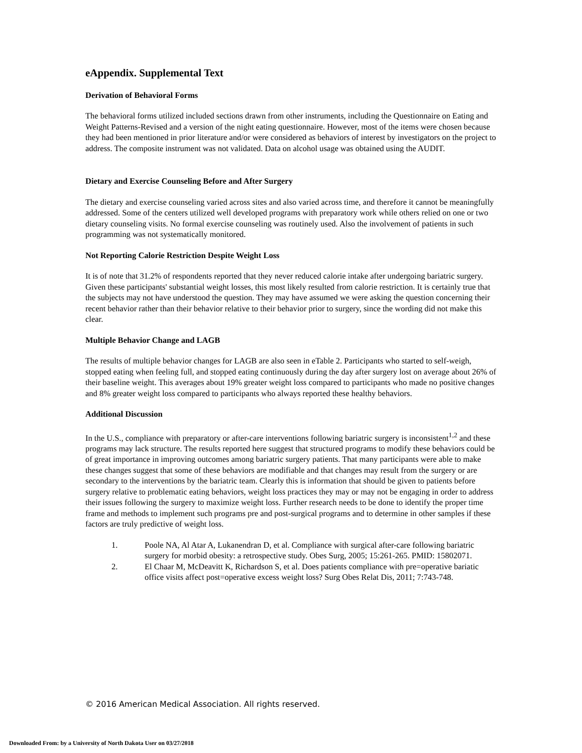eAppendix. Supplemental Text
Derivation of Behavioral Forms
The behavioral forms utilized included sections drawn from other instruments, including the Questionnaire on Eating and Weight Patterns-Revised and a version of the night eating questionnaire. However, most of the items were chosen because they had been mentioned in prior literature and/or were considered as behaviors of interest by investigators on the project to address. The composite instrument was not validated. Data on alcohol usage was obtained using the AUDIT.
Dietary and Exercise Counseling Before and After Surgery
The dietary and exercise counseling varied across sites and also varied across time, and therefore it cannot be meaningfully addressed. Some of the centers utilized well developed programs with preparatory work while others relied on one or two dietary counseling visits. No formal exercise counseling was routinely used. Also the involvement of patients in such programming was not systematically monitored.
Not Reporting Calorie Restriction Despite Weight Loss
It is of note that 31.2% of respondents reported that they never reduced calorie intake after undergoing bariatric surgery. Given these participants' substantial weight losses, this most likely resulted from calorie restriction. It is certainly true that the subjects may not have understood the question. They may have assumed we were asking the question concerning their recent behavior rather than their behavior relative to their behavior prior to surgery, since the wording did not make this clear.
Multiple Behavior Change and LAGB
The results of multiple behavior changes for LAGB are also seen in eTable 2. Participants who started to self-weigh, stopped eating when feeling full, and stopped eating continuously during the day after surgery lost on average about 26% of their baseline weight. This averages about 19% greater weight loss compared to participants who made no positive changes and 8% greater weight loss compared to participants who always reported these healthy behaviors.
Additional Discussion
In the U.S., compliance with preparatory or after-care interventions following bariatric surgery is inconsistent<sup>1,2</sup> and these programs may lack structure. The results reported here suggest that structured programs to modify these behaviors could be of great importance in improving outcomes among bariatric surgery patients. That many participants were able to make these changes suggest that some of these behaviors are modifiable and that changes may result from the surgery or are secondary to the interventions by the bariatric team. Clearly this is information that should be given to patients before surgery relative to problematic eating behaviors, weight loss practices they may or may not be engaging in order to address their issues following the surgery to maximize weight loss. Further research needs to be done to identify the proper time frame and methods to implement such programs pre and post-surgical programs and to determine in other samples if these factors are truly predictive of weight loss.
1. Poole NA, Al Atar A, Lukanendran D, et al. Compliance with surgical after-care following bariatric surgery for morbid obesity: a retrospective study. Obes Surg, 2005; 15:261-265. PMID: 15802071.
2. El Chaar M, McDeavitt K, Richardson S, et al. Does patients compliance with pre=operative bariatic office visits affect post=operative excess weight loss? Surg Obes Relat Dis, 2011; 7:743-748.
© 2016 American Medical Association. All rights reserved.
Downloaded From: by a University of North Dakota User on 03/27/2018